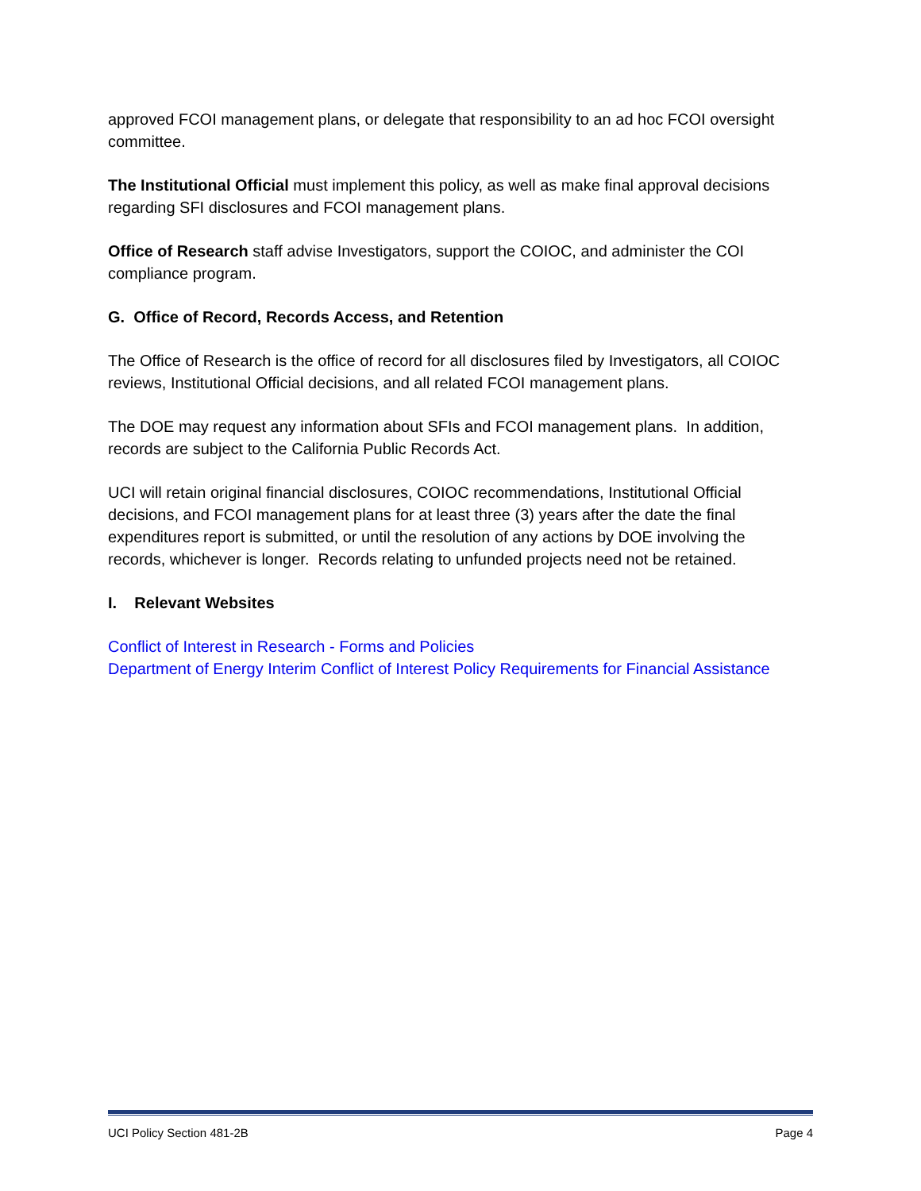approved FCOI management plans, or delegate that responsibility to an ad hoc FCOI oversight committee.
The Institutional Official must implement this policy, as well as make final approval decisions regarding SFI disclosures and FCOI management plans.
Office of Research staff advise Investigators, support the COIOC, and administer the COI compliance program.
G. Office of Record, Records Access, and Retention
The Office of Research is the office of record for all disclosures filed by Investigators, all COIOC reviews, Institutional Official decisions, and all related FCOI management plans.
The DOE may request any information about SFIs and FCOI management plans. In addition, records are subject to the California Public Records Act.
UCI will retain original financial disclosures, COIOC recommendations, Institutional Official decisions, and FCOI management plans for at least three (3) years after the date the final expenditures report is submitted, or until the resolution of any actions by DOE involving the records, whichever is longer. Records relating to unfunded projects need not be retained.
I. Relevant Websites
Conflict of Interest in Research - Forms and Policies
Department of Energy Interim Conflict of Interest Policy Requirements for Financial Assistance
UCI Policy Section 481-2B Page 4